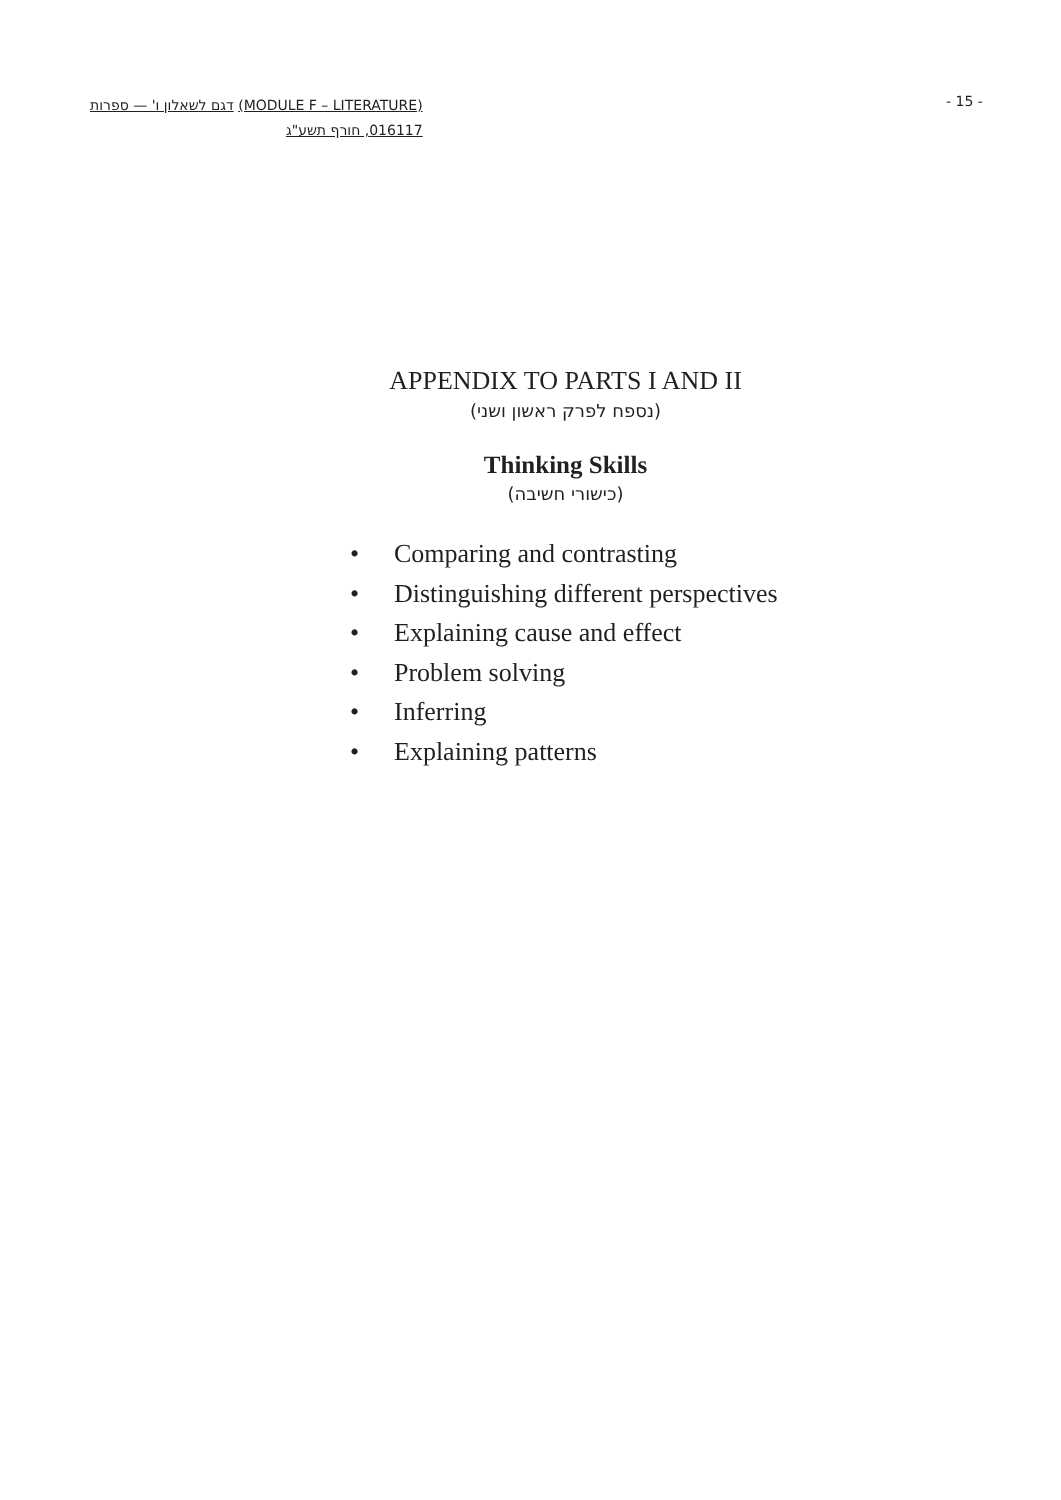דגם לשאלון ו' — ספרות (MODULE F – LITERATURE)
016117, חורף תשע"ג
- 15 -
APPENDIX TO PARTS I AND II
(נספח לפרק ראשון ושני)
Thinking Skills
(כישורי חשיבה)
• Comparing and contrasting
• Distinguishing different perspectives
• Explaining cause and effect
• Problem solving
• Inferring
• Explaining patterns